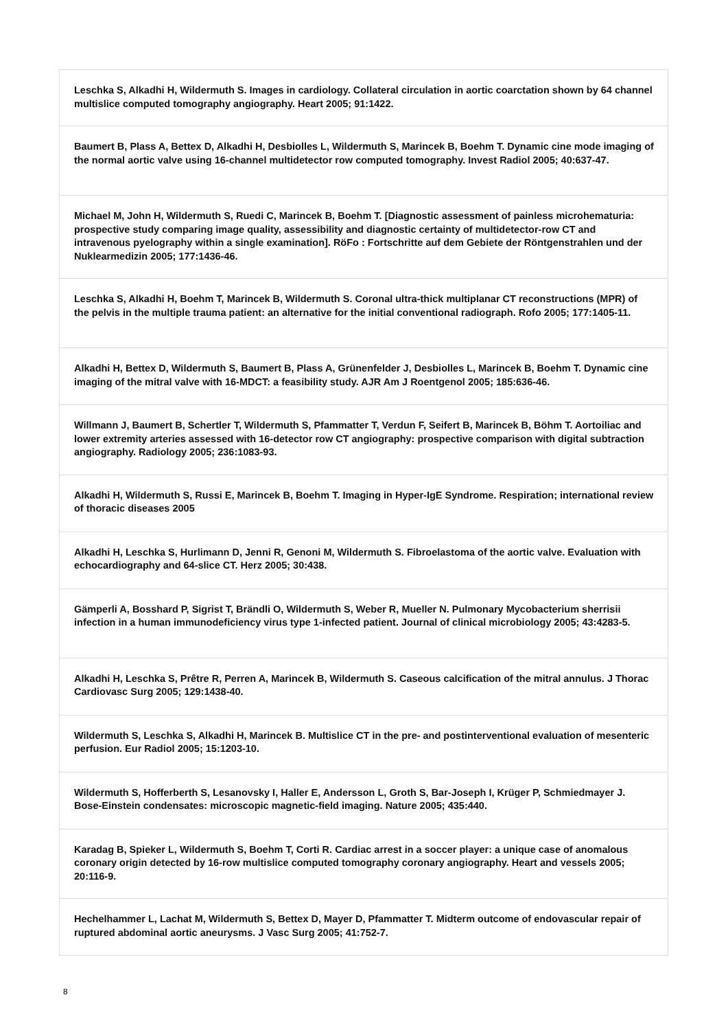| Leschka S, Alkadhi H, Wildermuth S. Images in cardiology. Collateral circulation in aortic coarctation shown by 64 channel multislice computed tomography angiography. Heart 2005; 91:1422. |
| Baumert B, Plass A, Bettex D, Alkadhi H, Desbiolles L, Wildermuth S, Marincek B, Boehm T. Dynamic cine mode imaging of the normal aortic valve using 16-channel multidetector row computed tomography. Invest Radiol 2005; 40:637-47. |
| Michael M, John H, Wildermuth S, Ruedi C, Marincek B, Boehm T. [Diagnostic assessment of painless microhematuria: prospective study comparing image quality, assessibility and diagnostic certainty of multidetector-row CT and intravenous pyelography within a single examination]. RöFo : Fortschritte auf dem Gebiete der Röntgenstrahlen und der Nuklearmedizin 2005; 177:1436-46. |
| Leschka S, Alkadhi H, Boehm T, Marincek B, Wildermuth S. Coronal ultra-thick multiplanar CT reconstructions (MPR) of the pelvis in the multiple trauma patient: an alternative for the initial conventional radiograph. Rofo 2005; 177:1405-11. |
| Alkadhi H, Bettex D, Wildermuth S, Baumert B, Plass A, Grünenfelder J, Desbiolles L, Marincek B, Boehm T. Dynamic cine imaging of the mitral valve with 16-MDCT: a feasibility study. AJR Am J Roentgenol 2005; 185:636-46. |
| Willmann J, Baumert B, Schertler T, Wildermuth S, Pfammatter T, Verdun F, Seifert B, Marincek B, Böhm T. Aortoiliac and lower extremity arteries assessed with 16-detector row CT angiography: prospective comparison with digital subtraction angiography. Radiology 2005; 236:1083-93. |
| Alkadhi H, Wildermuth S, Russi E, Marincek B, Boehm T. Imaging in Hyper-IgE Syndrome. Respiration; international review of thoracic diseases 2005 |
| Alkadhi H, Leschka S, Hurlimann D, Jenni R, Genoni M, Wildermuth S. Fibroelastoma of the aortic valve. Evaluation with echocardiography and 64-slice CT. Herz 2005; 30:438. |
| Gämperli A, Bosshard P, Sigrist T, Brändli O, Wildermuth S, Weber R, Mueller N. Pulmonary Mycobacterium sherrisii infection in a human immunodeficiency virus type 1-infected patient. Journal of clinical microbiology 2005; 43:4283-5. |
| Alkadhi H, Leschka S, Prêtre R, Perren A, Marincek B, Wildermuth S. Caseous calcification of the mitral annulus. J Thorac Cardiovasc Surg 2005; 129:1438-40. |
| Wildermuth S, Leschka S, Alkadhi H, Marincek B. Multislice CT in the pre- and postinterventional evaluation of mesenteric perfusion. Eur Radiol 2005; 15:1203-10. |
| Wildermuth S, Hofferberth S, Lesanovsky I, Haller E, Andersson L, Groth S, Bar-Joseph I, Krüger P, Schmiedmayer J. Bose-Einstein condensates: microscopic magnetic-field imaging. Nature 2005; 435:440. |
| Karadag B, Spieker L, Wildermuth S, Boehm T, Corti R. Cardiac arrest in a soccer player: a unique case of anomalous coronary origin detected by 16-row multislice computed tomography coronary angiography. Heart and vessels 2005; 20:116-9. |
| Hechelhammer L, Lachat M, Wildermuth S, Bettex D, Mayer D, Pfammatter T. Midterm outcome of endovascular repair of ruptured abdominal aortic aneurysms. J Vasc Surg 2005; 41:752-7. |
8